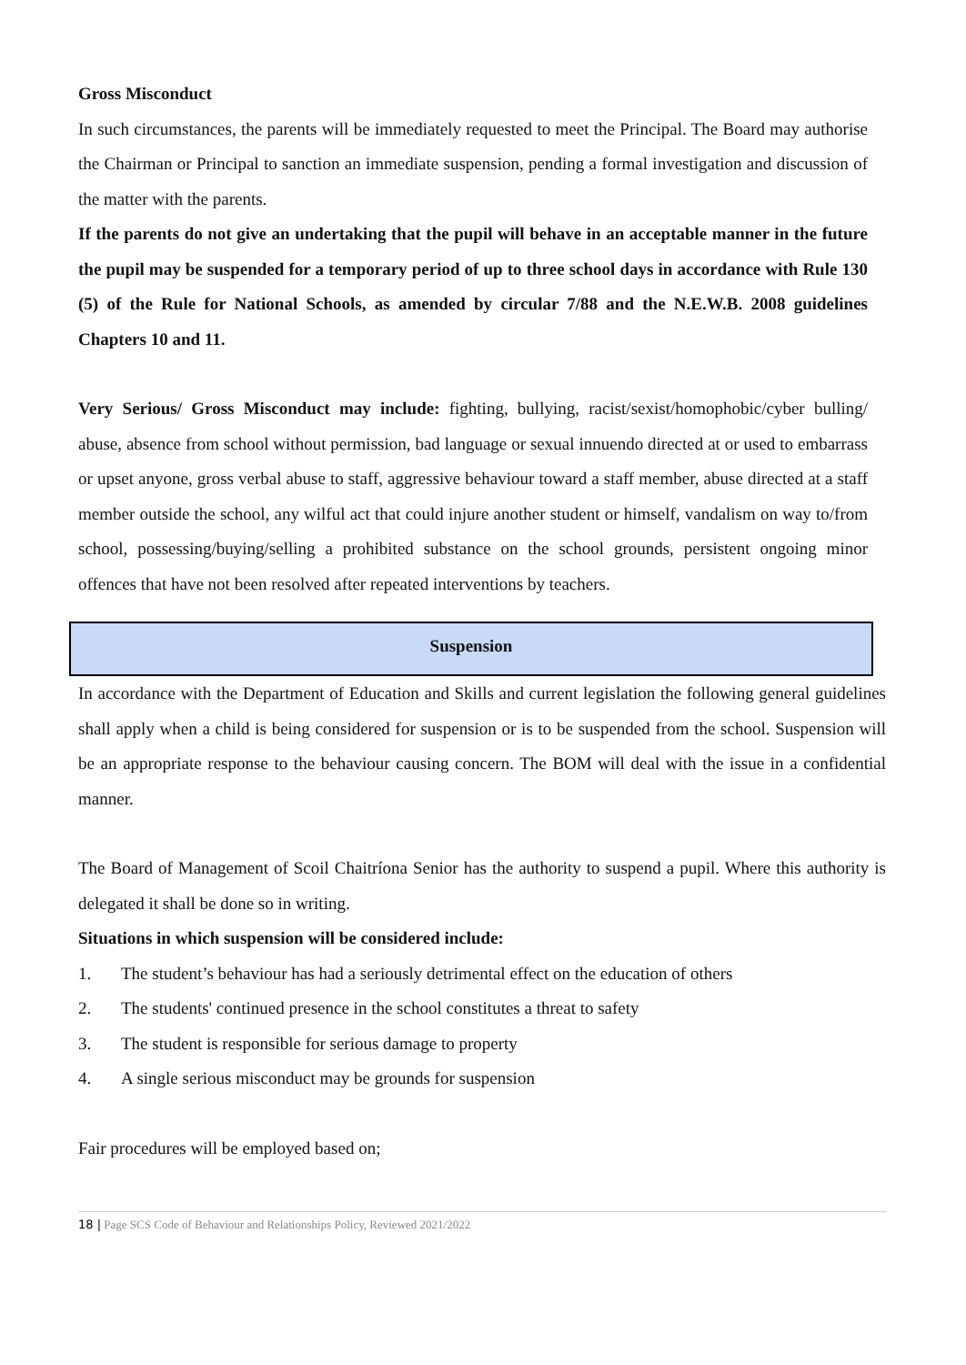Gross Misconduct
In such circumstances, the parents will be immediately requested to meet the Principal. The Board may authorise the Chairman or Principal to sanction an immediate suspension, pending a formal investigation and discussion of the matter with the parents.
If the parents do not give an undertaking that the pupil will behave in an acceptable manner in the future the pupil may be suspended for a temporary period of up to three school days in accordance with Rule 130 (5) of the Rule for National Schools, as amended by circular 7/88 and the N.E.W.B. 2008 guidelines Chapters 10 and 11.
Very Serious/ Gross Misconduct may include: fighting, bullying, racist/sexist/homophobic/cyber bulling/ abuse, absence from school without permission, bad language or sexual innuendo directed at or used to embarrass or upset anyone, gross verbal abuse to staff, aggressive behaviour toward a staff member, abuse directed at a staff member outside the school, any wilful act that could injure another student or himself, vandalism on way to/from school, possessing/buying/selling a prohibited substance on the school grounds, persistent ongoing minor offences that have not been resolved after repeated interventions by teachers.
Suspension
In accordance with the Department of Education and Skills and current legislation the following general guidelines shall apply when a child is being considered for suspension or is to be suspended from the school. Suspension will be an appropriate response to the behaviour causing concern. The BOM will deal with the issue in a confidential manner.
The Board of Management of Scoil Chaitríona Senior has the authority to suspend a pupil. Where this authority is delegated it shall be done so in writing.
Situations in which suspension will be considered include:
1. The student’s behaviour has had a seriously detrimental effect on the education of others
2. The students' continued presence in the school constitutes a threat to safety
3. The student is responsible for serious damage to property
4. A single serious misconduct may be grounds for suspension
Fair procedures will be employed based on;
18 | Page SCS Code of Behaviour and Relationships Policy, Reviewed 2021/2022